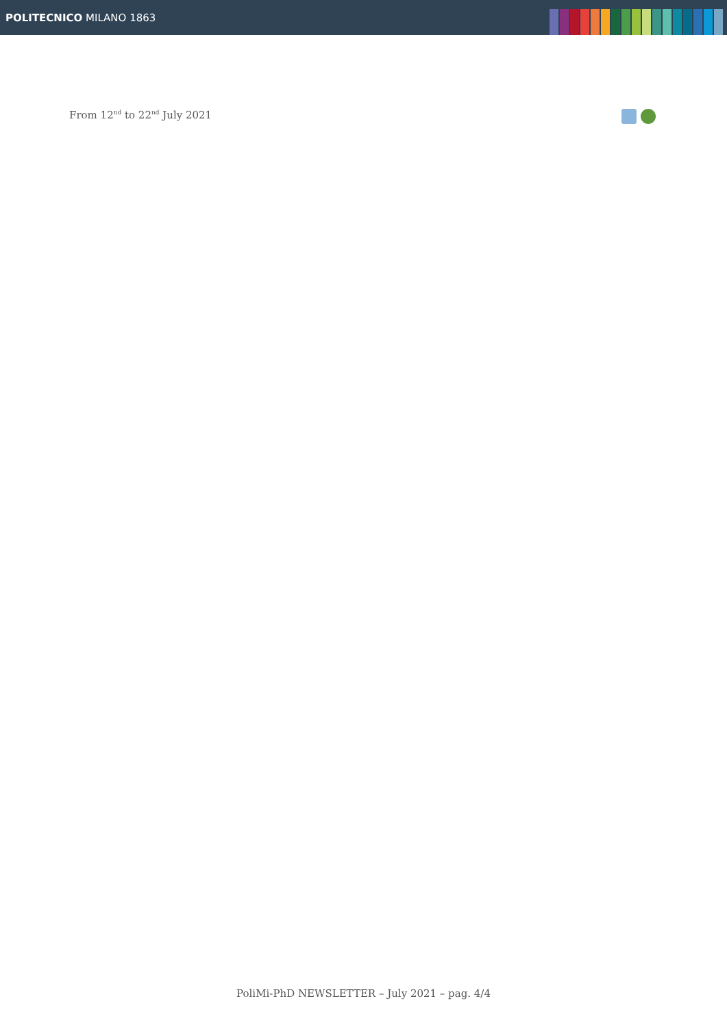POLITECNICO MILANO 1863
From 12<sup>nd</sup> to 22<sup>nd</sup> July 2021
PoliMi-PhD NEWSLETTER – July 2021 – pag. 4/4